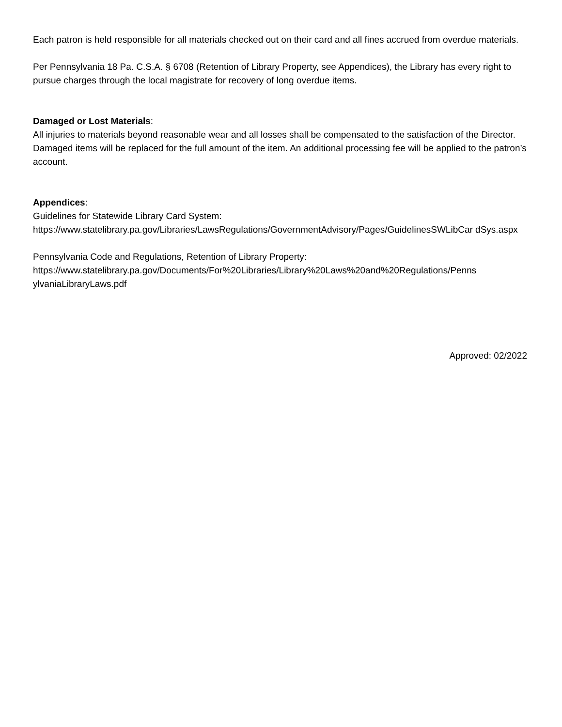Each patron is held responsible for all materials checked out on their card and all fines accrued from overdue materials.
Per Pennsylvania 18 Pa. C.S.A. § 6708 (Retention of Library Property, see Appendices), the Library has every right to pursue charges through the local magistrate for recovery of long overdue items.
Damaged or Lost Materials:
All injuries to materials beyond reasonable wear and all losses shall be compensated to the satisfaction of the Director. Damaged items will be replaced for the full amount of the item. An additional processing fee will be applied to the patron’s account.
Appendices:
Guidelines for Statewide Library Card System:
https://www.statelibrary.pa.gov/Libraries/LawsRegulations/GovernmentAdvisory/Pages/GuidelinesSWLibCar dSys.aspx
Pennsylvania Code and Regulations, Retention of Library Property:
https://www.statelibrary.pa.gov/Documents/For%20Libraries/Library%20Laws%20and%20Regulations/Penns ylvaniaLibraryLaws.pdf
Approved: 02/2022